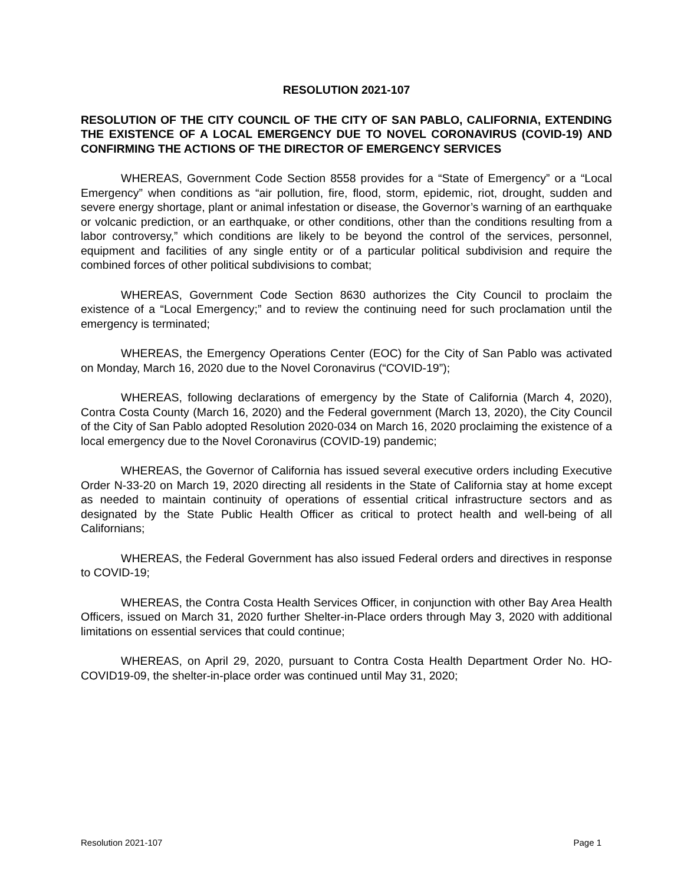RESOLUTION 2021-107
RESOLUTION OF THE CITY COUNCIL OF THE CITY OF SAN PABLO, CALIFORNIA, EXTENDING THE EXISTENCE OF A LOCAL EMERGENCY DUE TO NOVEL CORONAVIRUS (COVID-19) AND CONFIRMING THE ACTIONS OF THE DIRECTOR OF EMERGENCY SERVICES
WHEREAS, Government Code Section 8558 provides for a “State of Emergency” or a “Local Emergency” when conditions as “air pollution, fire, flood, storm, epidemic, riot, drought, sudden and severe energy shortage, plant or animal infestation or disease, the Governor’s warning of an earthquake or volcanic prediction, or an earthquake, or other conditions, other than the conditions resulting from a labor controversy,” which conditions are likely to be beyond the control of the services, personnel, equipment and facilities of any single entity or of a particular political subdivision and require the combined forces of other political subdivisions to combat;
WHEREAS, Government Code Section 8630 authorizes the City Council to proclaim the existence of a “Local Emergency;” and to review the continuing need for such proclamation until the emergency is terminated;
WHEREAS, the Emergency Operations Center (EOC) for the City of San Pablo was activated on Monday, March 16, 2020 due to the Novel Coronavirus (“COVID-19”);
WHEREAS, following declarations of emergency by the State of California (March 4, 2020), Contra Costa County (March 16, 2020) and the Federal government (March 13, 2020), the City Council of the City of San Pablo adopted Resolution 2020-034 on March 16, 2020 proclaiming the existence of a local emergency due to the Novel Coronavirus (COVID-19) pandemic;
WHEREAS, the Governor of California has issued several executive orders including Executive Order N-33-20 on March 19, 2020 directing all residents in the State of California stay at home except as needed to maintain continuity of operations of essential critical infrastructure sectors and as designated by the State Public Health Officer as critical to protect health and well-being of all Californians;
WHEREAS, the Federal Government has also issued Federal orders and directives in response to COVID-19;
WHEREAS, the Contra Costa Health Services Officer, in conjunction with other Bay Area Health Officers, issued on March 31, 2020 further Shelter-in-Place orders through May 3, 2020 with additional limitations on essential services that could continue;
WHEREAS, on April 29, 2020, pursuant to Contra Costa Health Department Order No. HO-COVID19-09, the shelter-in-place order was continued until May 31, 2020;
Resolution 2021-107 Page 1